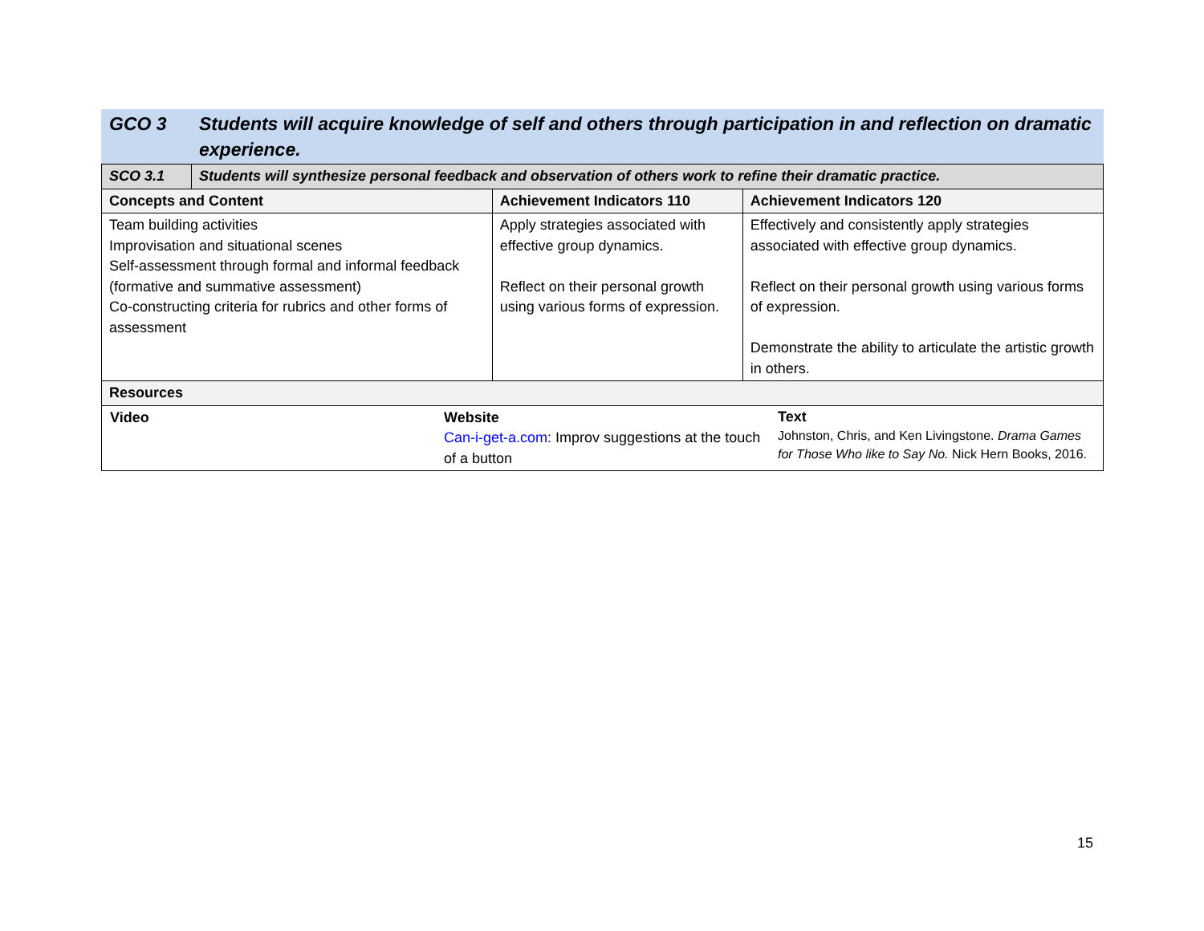GCO 3 Students will acquire knowledge of self and others through participation in and reflection on dramatic experience.
| SCO 3.1 | Students will synthesize personal feedback and observation of others work to refine their dramatic practice. | | |
| Concepts and Content | | Achievement Indicators 110 | Achievement Indicators 120 |
| Team building activities Improvisation and situational scenes Self-assessment through formal and informal feedback (formative and summative assessment) Co-constructing criteria for rubrics and other forms of assessment | | Apply strategies associated with effective group dynamics. Reflect on their personal growth using various forms of expression. | Effectively and consistently apply strategies associated with effective group dynamics. Reflect on their personal growth using various forms of expression. Demonstrate the ability to articulate the artistic growth in others. |
| Resources | | | |
| / Video / Website Can-i-get-a.com : Improv suggestions at the touch of a button / Text Johnston, Chris, and Ken Livingstone. Drama Games for Those Who like to Say No. Nick Hern Books, 2016. / | | | |
15